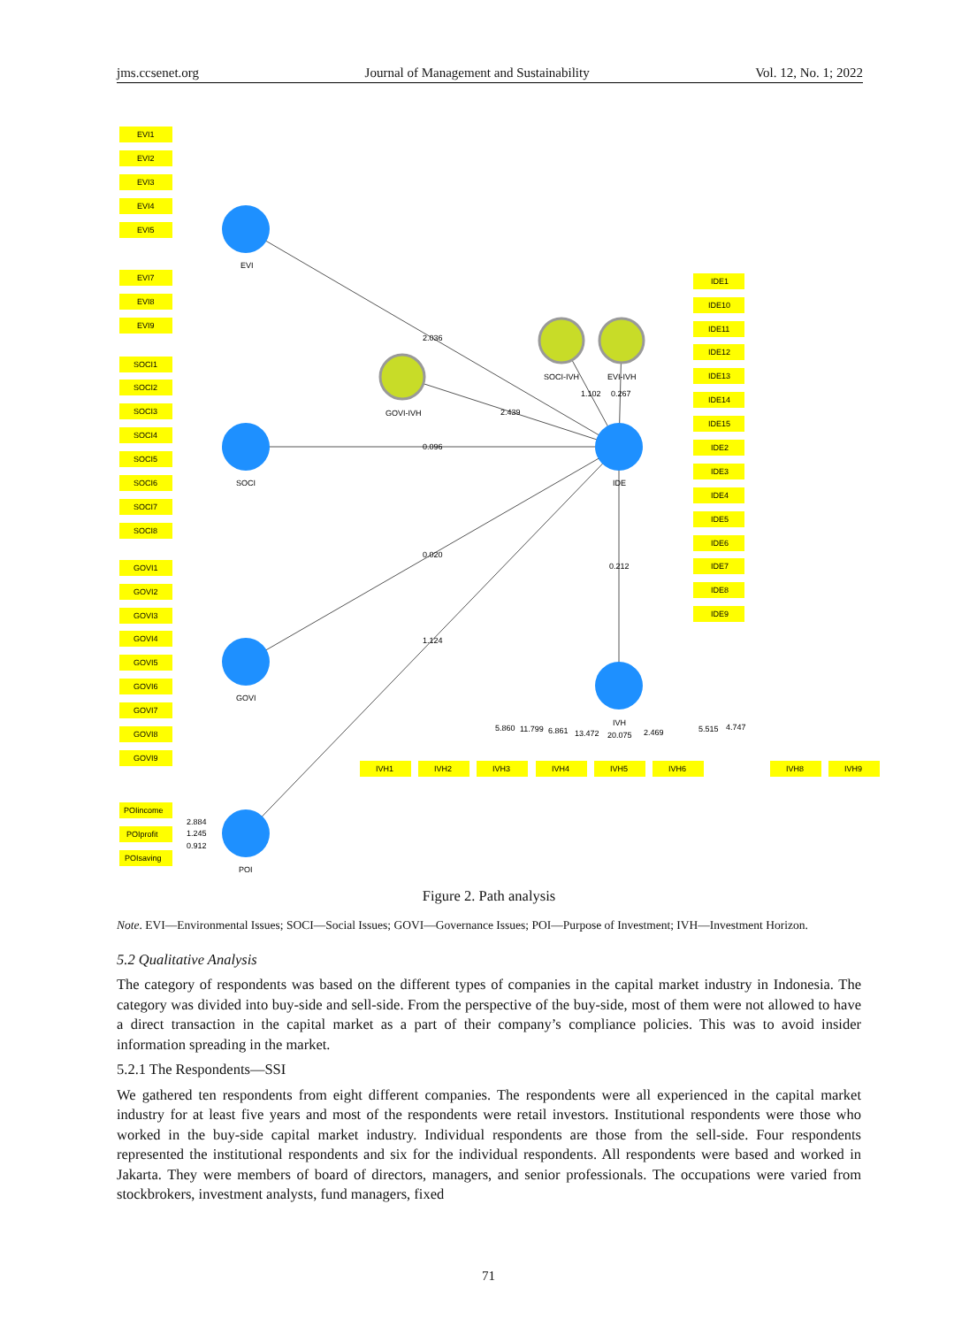jms.ccsenet.org Journal of Management and Sustainability Vol. 12, No. 1; 2022
EVI
SOCI
GOVI
POI
IDE
IVH
GOVI-IVH
SOCI-IVH
EVI-IVH
2.036
2.439
0.096
0.020
1.124
1.102
0.267
0.212
EVI1
EVI2
EVI3
EVI4
EVI5
EVI7
EVI8
EVI9
SOCI1
SOCI2
SOCI3
SOCI4
SOCI5
SOCI6
SOCI7
SOCI8
GOVI1
GOVI2
GOVI3
GOVI4
GOVI5
GOVI6
GOVI7
GOVI8
GOVI9
POIincome
POIprofit
POIsaving
2.884
1.245
0.912
IDE1
IDE10
IDE11
IDE12
IDE13
IDE14
IDE15
IDE2
IDE3
IDE4
IDE5
IDE6
IDE7
IDE8
IDE9
IVH1
IVH2
IVH3
IVH4
IVH5
IVH6
IVH8
IVH9
5.860
11.799
6.861
13.472
20.075
2.469
5.515
4.747
Figure 2. Path analysis
Note. EVI—Environmental Issues; SOCI—Social Issues; GOVI—Governance Issues; POI—Purpose of Investment; IVH—Investment Horizon.
5.2 Qualitative Analysis
The category of respondents was based on the different types of companies in the capital market industry in Indonesia. The category was divided into buy-side and sell-side. From the perspective of the buy-side, most of them were not allowed to have a direct transaction in the capital market as a part of their company’s compliance policies. This was to avoid insider information spreading in the market.
5.2.1 The Respondents—SSI
We gathered ten respondents from eight different companies. The respondents were all experienced in the capital market industry for at least five years and most of the respondents were retail investors. Institutional respondents were those who worked in the buy-side capital market industry. Individual respondents are those from the sell-side. Four respondents represented the institutional respondents and six for the individual respondents. All respondents were based and worked in Jakarta. They were members of board of directors, managers, and senior professionals. The occupations were varied from stockbrokers, investment analysts, fund managers, fixed
71